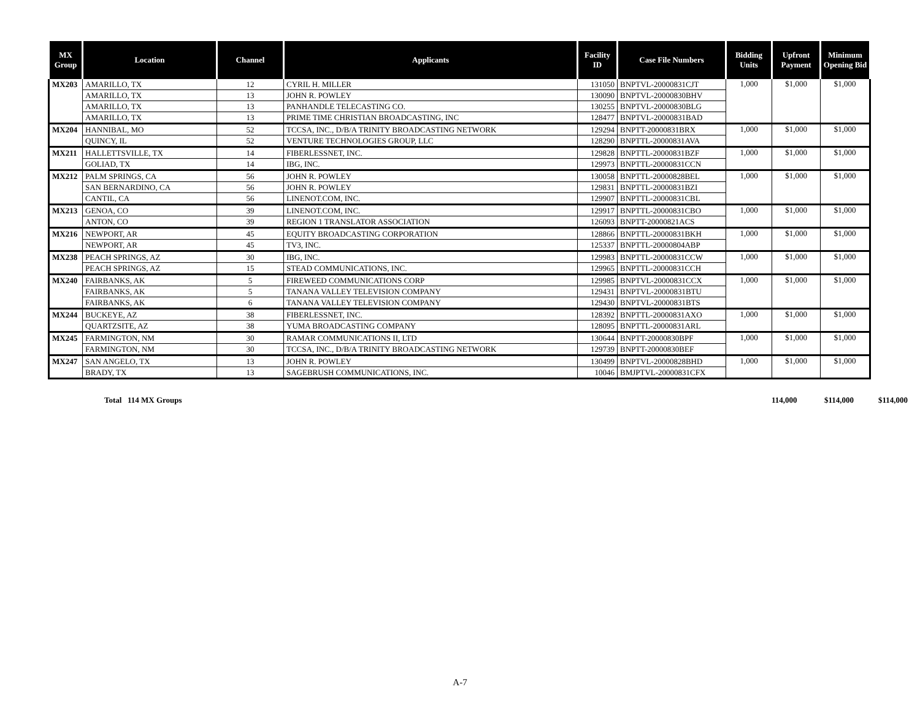| MX Group | Location | Channel | Applicants | Facility ID | Case File Numbers | Bidding Units | Upfront Payment | Minimum Opening Bid |
| --- | --- | --- | --- | --- | --- | --- | --- | --- |
| MX203 | AMARILLO, TX | 12 | CYRIL H. MILLER | 131050 | BNPTVL-20000831CJT | 1,000 | $1,000 | $1,000 |
| | AMARILLO, TX | 13 | JOHN R. POWLEY | 130090 | BNPTVL-20000830BHV | | | |
| | AMARILLO, TX | 13 | PANHANDLE TELECASTING CO. | 130255 | BNPTVL-20000830BLG | | | |
| | AMARILLO, TX | 13 | PRIME TIME CHRISTIAN BROADCASTING, INC | 128477 | BNPTVL-20000831BAD | | | |
| MX204 | HANNIBAL, MO | 52 | TCCSA, INC., D/B/A TRINITY BROADCASTING NETWORK | 129294 | BNPTT-20000831BRX | 1,000 | $1,000 | $1,000 |
| | QUINCY, IL | 52 | VENTURE TECHNOLOGIES GROUP, LLC | 128290 | BNPTTL-20000831AVA | | | |
| MX211 | HALLETTSVILLE, TX | 14 | FIBERLESSNET, INC. | 129828 | BNPTTL-20000831BZF | 1,000 | $1,000 | $1,000 |
| | GOLIAD, TX | 14 | IBG, INC. | 129973 | BNPTTL-20000831CCN | | | |
| MX212 | PALM SPRINGS, CA | 56 | JOHN R. POWLEY | 130058 | BNPTTL-20000828BEL | 1,000 | $1,000 | $1,000 |
| | SAN BERNARDINO, CA | 56 | JOHN R. POWLEY | 129831 | BNPTTL-20000831BZI | | | |
| | CANTIL, CA | 56 | LINENOT.COM, INC. | 129907 | BNPTTL-20000831CBL | | | |
| MX213 | GENOA, CO | 39 | LINENOT.COM, INC. | 129917 | BNPTTL-20000831CBO | 1,000 | $1,000 | $1,000 |
| | ANTON, CO | 39 | REGION 1 TRANSLATOR ASSOCIATION | 126093 | BNPTT-20000821ACS | | | |
| MX216 | NEWPORT, AR | 45 | EQUITY BROADCASTING CORPORATION | 128866 | BNPTTL-20000831BKH | 1,000 | $1,000 | $1,000 |
| | NEWPORT, AR | 45 | TV3, INC. | 125337 | BNPTTL-20000804ABP | | | |
| MX238 | PEACH SPRINGS, AZ | 30 | IBG, INC. | 129983 | BNPTTL-20000831CCW | 1,000 | $1,000 | $1,000 |
| | PEACH SPRINGS, AZ | 15 | STEAD COMMUNICATIONS, INC. | 129965 | BNPTTL-20000831CCH | | | |
| MX240 | FAIRBANKS, AK | 5 | FIREWEED COMMUNICATIONS CORP | 129985 | BNPTVL-20000831CCX | 1,000 | $1,000 | $1,000 |
| | FAIRBANKS, AK | 5 | TANANA VALLEY TELEVISION COMPANY | 129431 | BNPTVL-20000831BTU | | | |
| | FAIRBANKS, AK | 6 | TANANA VALLEY TELEVISION COMPANY | 129430 | BNPTVL-20000831BTS | | | |
| MX244 | BUCKEYE, AZ | 38 | FIBERLESSNET, INC. | 128392 | BNPTTL-20000831AXO | 1,000 | $1,000 | $1,000 |
| | QUARTZSITE, AZ | 38 | YUMA BROADCASTING COMPANY | 128095 | BNPTTL-20000831ARL | | | |
| MX245 | FARMINGTON, NM | 30 | RAMAR COMMUNICATIONS II, LTD | 130644 | BNPTT-20000830BPF | 1,000 | $1,000 | $1,000 |
| | FARMINGTON, NM | 30 | TCCSA, INC., D/B/A TRINITY BROADCASTING NETWORK | 129739 | BNPTT-20000830BEF | | | |
| MX247 | SAN ANGELO, TX | 13 | JOHN R. POWLEY | 130499 | BNPTVL-20000828BHD | 1,000 | $1,000 | $1,000 |
| | BRADY, TX | 13 | SAGEBRUSH COMMUNICATIONS, INC. | 10046 | BMJPTVL-20000831CFX | | | |
Total 114 MX Groups 114,000 $114,000 $114,000
A-7